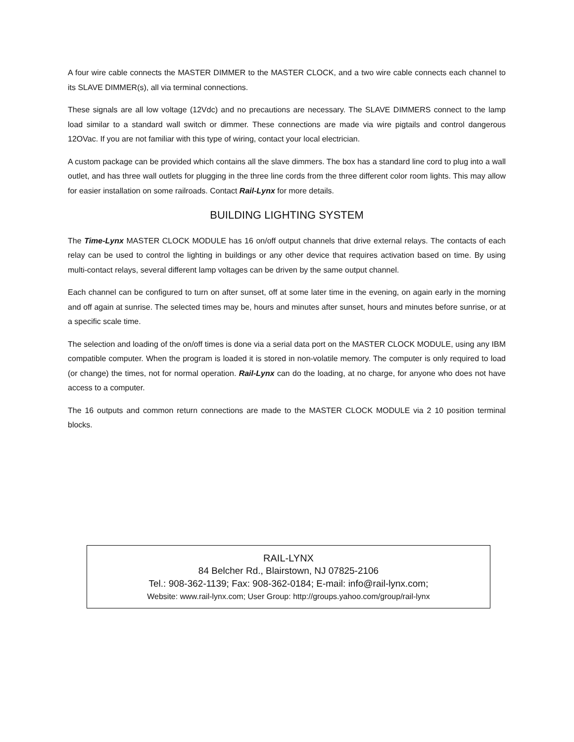A four wire cable connects the MASTER DIMMER to the MASTER CLOCK, and a two wire cable connects each channel to its SLAVE DIMMER(s), all via terminal connections.
These signals are all low voltage (12Vdc) and no precautions are necessary. The SLAVE DIMMERS connect to the lamp load similar to a standard wall switch or dimmer. These connections are made via wire pigtails and control dangerous 12OVac. If you are not familiar with this type of wiring, contact your local electrician.
A custom package can be provided which contains all the slave dimmers. The box has a standard line cord to plug into a wall outlet, and has three wall outlets for plugging in the three line cords from the three different color room lights. This may allow for easier installation on some railroads. Contact Rail-Lynx for more details.
BUILDING LIGHTING SYSTEM
The Time-Lynx MASTER CLOCK MODULE has 16 on/off output channels that drive external relays. The contacts of each relay can be used to control the lighting in buildings or any other device that requires activation based on time. By using multi-contact relays, several different lamp voltages can be driven by the same output channel.
Each channel can be configured to turn on after sunset, off at some later time in the evening, on again early in the morning and off again at sunrise. The selected times may be, hours and minutes after sunset, hours and minutes before sunrise, or at a specific scale time.
The selection and loading of the on/off times is done via a serial data port on the MASTER CLOCK MODULE, using any IBM compatible computer. When the program is loaded it is stored in non-volatile memory. The computer is only required to load (or change) the times, not for normal operation. Rail-Lynx can do the loading, at no charge, for anyone who does not have access to a computer.
The 16 outputs and common return connections are made to the MASTER CLOCK MODULE via 2 10 position terminal blocks.
RAIL-LYNX
84 Belcher Rd., Blairstown, NJ 07825-2106
Tel.: 908-362-1139; Fax: 908-362-0184; E-mail: info@rail-lynx.com;
Website: www.rail-lynx.com; User Group: http://groups.yahoo.com/group/rail-lynx